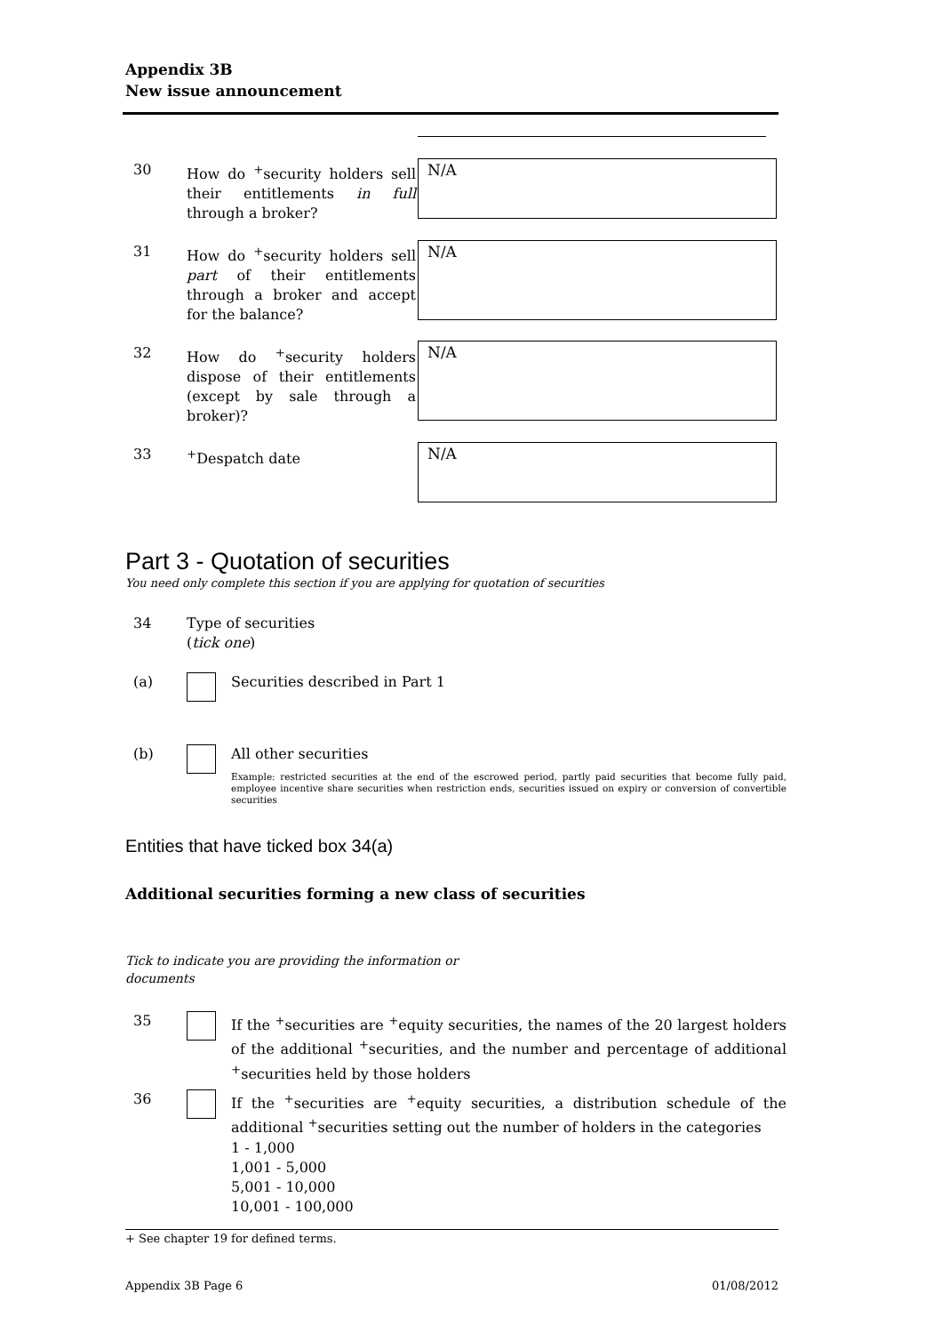Appendix 3B
New issue announcement
30 How do <sup>+</sup>security holders sell their entitlements in full through a broker?
N/A
31 How do <sup>+</sup>security holders sell part of their entitlements through a broker and accept for the balance?
N/A
32 How do <sup>+</sup>security holders dispose of their entitlements (except by sale through a broker)?
N/A
33 <sup>+</sup>Despatch date N/A
Part 3 - Quotation of securities
You need only complete this section if you are applying for quotation of securities
34 Type of securities
(tick one)
(a) Securities described in Part 1
(b) All other securities
Example: restricted securities at the end of the escrowed period, partly paid securities that become fully paid, employee incentive share securities when restriction ends, securities issued on expiry or conversion of convertible securities
Entities that have ticked box 34(a)
Additional securities forming a new class of securities
Tick to indicate you are providing the information or documents
35 If the <sup>+</sup>securities are <sup>+</sup>equity securities, the names of the 20 largest holders of the additional <sup>+</sup>securities, and the number and percentage of additional <sup>+</sup>securities held by those holders
36 If the <sup>+</sup>securities are <sup>+</sup>equity securities, a distribution schedule of the additional <sup>+</sup>securities setting out the number of holders in the categories
1 - 1,000
1,001 - 5,000
5,001 - 10,000
10,001 - 100,000
+ See chapter 19 for defined terms.
Appendix 3B Page 6 01/08/2012